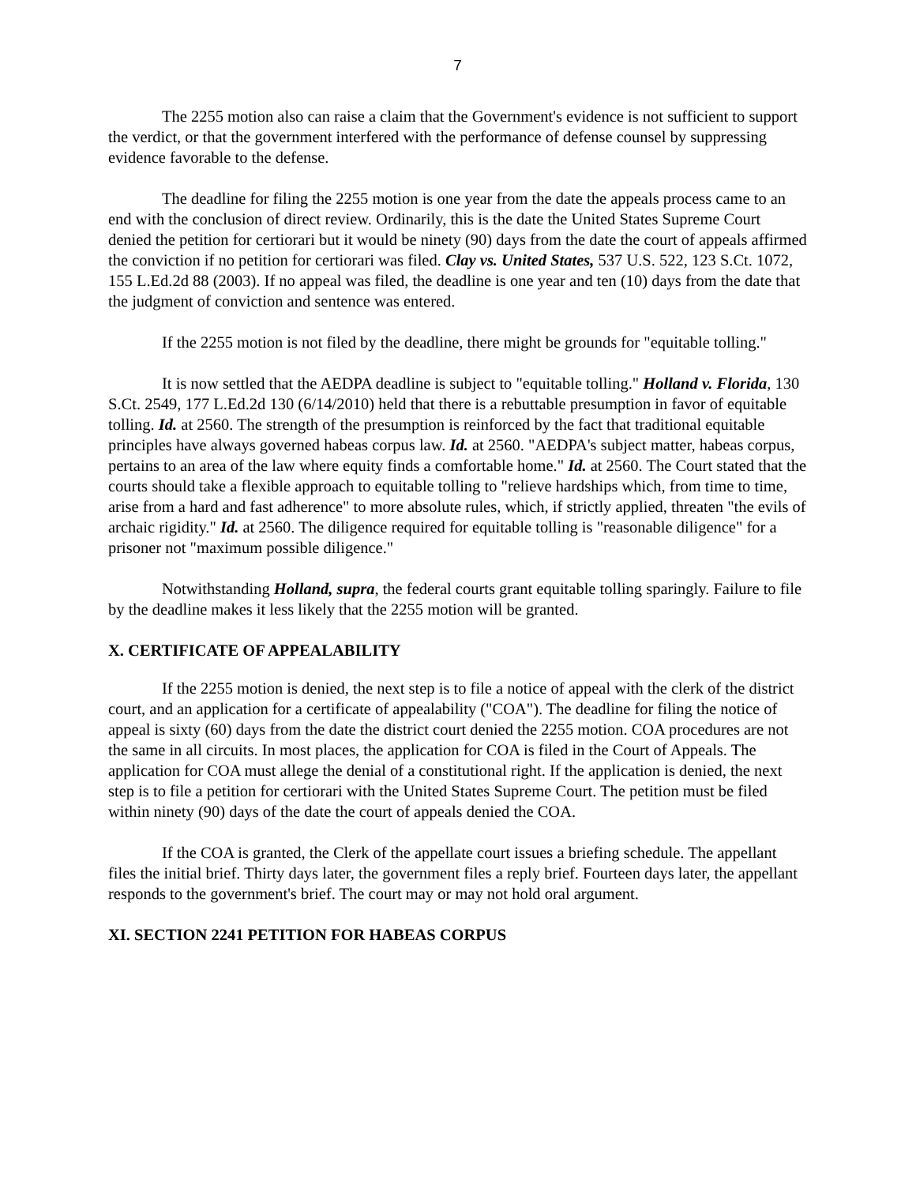7
The 2255 motion also can raise a claim that the Government's evidence is not sufficient to support the verdict, or that the government interfered with the performance of defense counsel by suppressing evidence favorable to the defense.
The deadline for filing the 2255 motion is one year from the date the appeals process came to an end with the conclusion of direct review. Ordinarily, this is the date the United States Supreme Court denied the petition for certiorari but it would be ninety (90) days from the date the court of appeals affirmed the conviction if no petition for certiorari was filed. Clay vs. United States, 537 U.S. 522, 123 S.Ct. 1072, 155 L.Ed.2d 88 (2003). If no appeal was filed, the deadline is one year and ten (10) days from the date that the judgment of conviction and sentence was entered.
If the 2255 motion is not filed by the deadline, there might be grounds for "equitable tolling."
It is now settled that the AEDPA deadline is subject to "equitable tolling." Holland v. Florida, 130 S.Ct. 2549, 177 L.Ed.2d 130 (6/14/2010) held that there is a rebuttable presumption in favor of equitable tolling. Id. at 2560. The strength of the presumption is reinforced by the fact that traditional equitable principles have always governed habeas corpus law. Id. at 2560. "AEDPA's subject matter, habeas corpus, pertains to an area of the law where equity finds a comfortable home." Id. at 2560. The Court stated that the courts should take a flexible approach to equitable tolling to "relieve hardships which, from time to time, arise from a hard and fast adherence" to more absolute rules, which, if strictly applied, threaten "the evils of archaic rigidity." Id. at 2560. The diligence required for equitable tolling is "reasonable diligence" for a prisoner not "maximum possible diligence."
Notwithstanding Holland, supra, the federal courts grant equitable tolling sparingly. Failure to file by the deadline makes it less likely that the 2255 motion will be granted.
X. CERTIFICATE OF APPEALABILITY
If the 2255 motion is denied, the next step is to file a notice of appeal with the clerk of the district court, and an application for a certificate of appealability ("COA"). The deadline for filing the notice of appeal is sixty (60) days from the date the district court denied the 2255 motion. COA procedures are not the same in all circuits. In most places, the application for COA is filed in the Court of Appeals. The application for COA must allege the denial of a constitutional right. If the application is denied, the next step is to file a petition for certiorari with the United States Supreme Court. The petition must be filed within ninety (90) days of the date the court of appeals denied the COA.
If the COA is granted, the Clerk of the appellate court issues a briefing schedule. The appellant files the initial brief. Thirty days later, the government files a reply brief. Fourteen days later, the appellant responds to the government's brief. The court may or may not hold oral argument.
XI. SECTION 2241 PETITION FOR HABEAS CORPUS